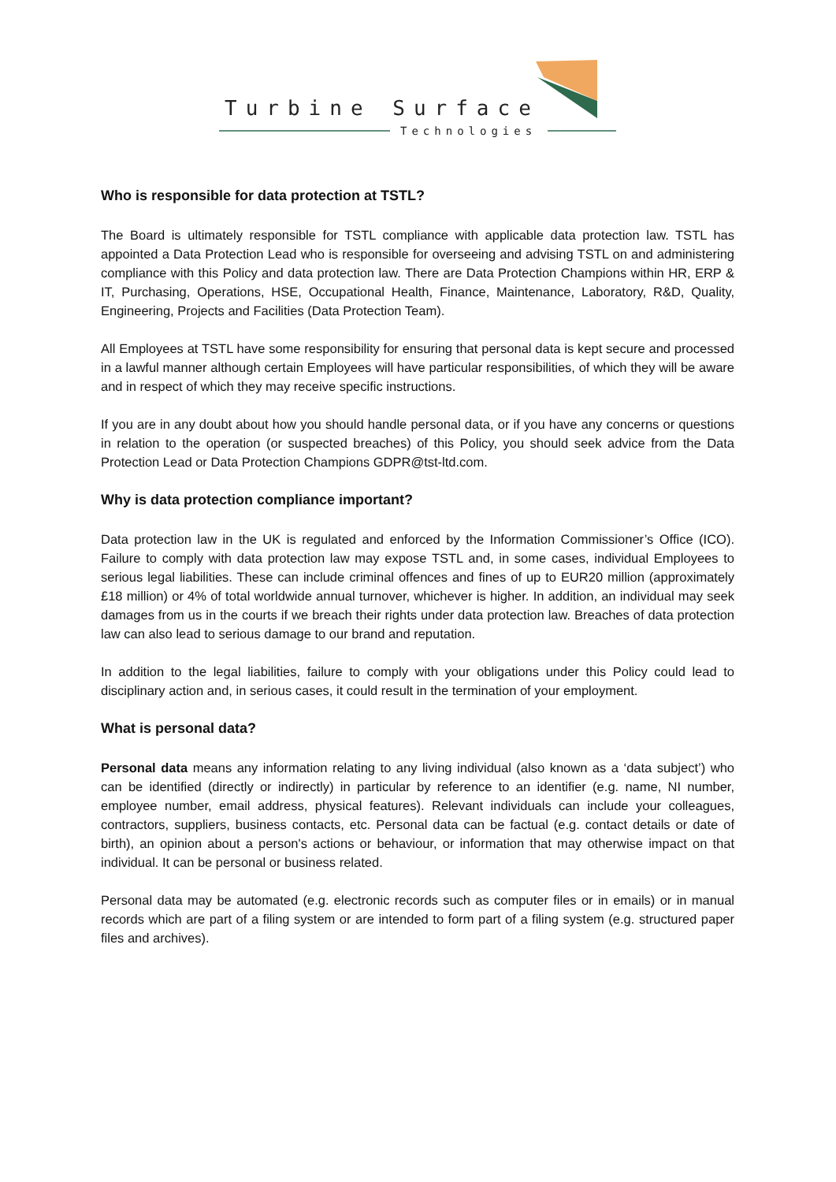Turbine Surface
Technologies
Who is responsible for data protection at TSTL?
The Board is ultimately responsible for TSTL compliance with applicable data protection law. TSTL has appointed a Data Protection Lead who is responsible for overseeing and advising TSTL on and administering compliance with this Policy and data protection law. There are Data Protection Champions within HR, ERP & IT, Purchasing, Operations, HSE, Occupational Health, Finance, Maintenance, Laboratory, R&D, Quality, Engineering, Projects and Facilities (Data Protection Team).
All Employees at TSTL have some responsibility for ensuring that personal data is kept secure and processed in a lawful manner although certain Employees will have particular responsibilities, of which they will be aware and in respect of which they may receive specific instructions.
If you are in any doubt about how you should handle personal data, or if you have any concerns or questions in relation to the operation (or suspected breaches) of this Policy, you should seek advice from the Data Protection Lead or Data Protection Champions GDPR@tst-ltd.com.
Why is data protection compliance important?
Data protection law in the UK is regulated and enforced by the Information Commissioner’s Office (ICO). Failure to comply with data protection law may expose TSTL and, in some cases, individual Employees to serious legal liabilities. These can include criminal offences and fines of up to EUR20 million (approximately £18 million) or 4% of total worldwide annual turnover, whichever is higher. In addition, an individual may seek damages from us in the courts if we breach their rights under data protection law. Breaches of data protection law can also lead to serious damage to our brand and reputation.
In addition to the legal liabilities, failure to comply with your obligations under this Policy could lead to disciplinary action and, in serious cases, it could result in the termination of your employment.
What is personal data?
Personal data means any information relating to any living individual (also known as a ‘data subject’) who can be identified (directly or indirectly) in particular by reference to an identifier (e.g. name, NI number, employee number, email address, physical features). Relevant individuals can include your colleagues, contractors, suppliers, business contacts, etc. Personal data can be factual (e.g. contact details or date of birth), an opinion about a person's actions or behaviour, or information that may otherwise impact on that individual. It can be personal or business related.
Personal data may be automated (e.g. electronic records such as computer files or in emails) or in manual records which are part of a filing system or are intended to form part of a filing system (e.g. structured paper files and archives).